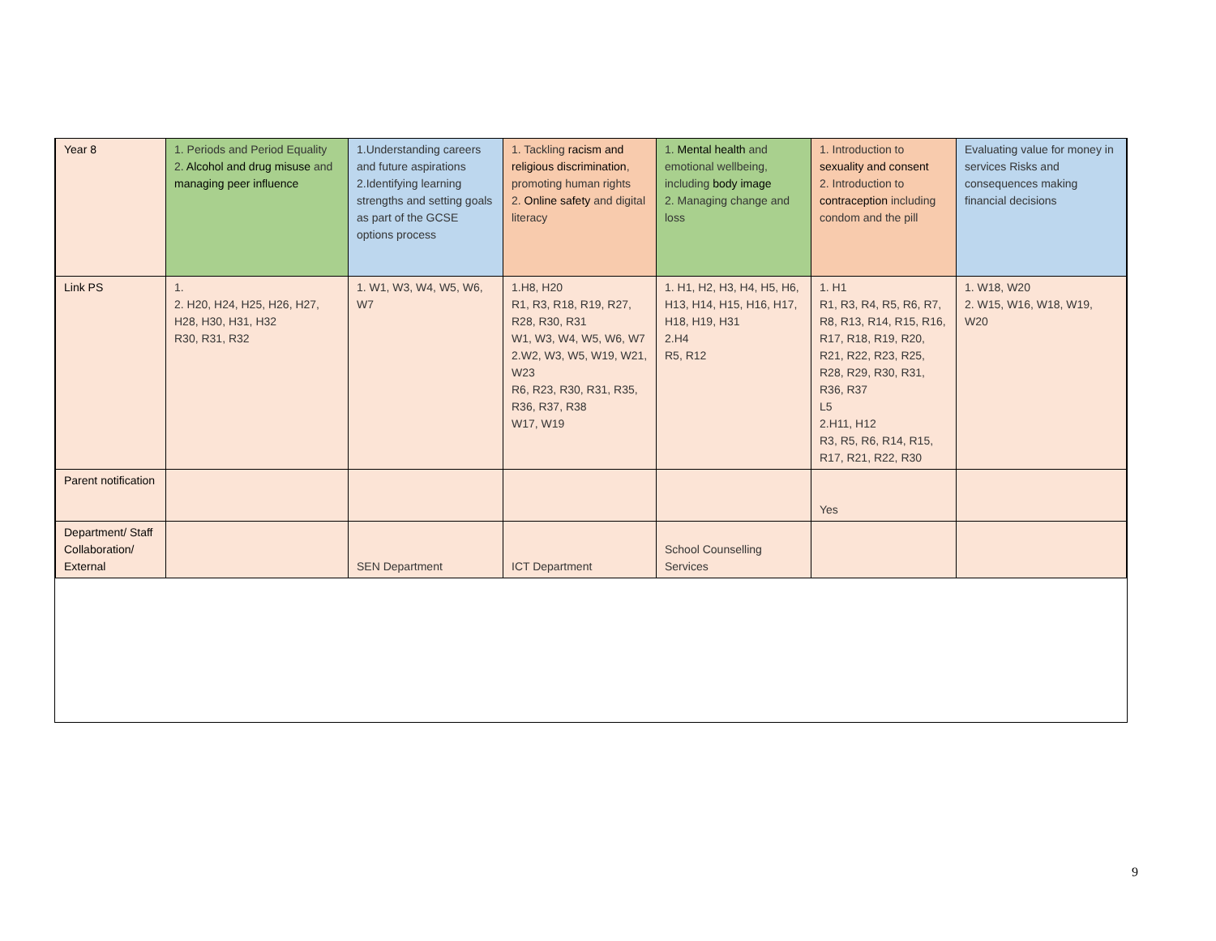| Year 8 | 1. Periods and Period Equality 2. Alcohol and drug misuse and managing peer influence | 1.Understanding careers and future aspirations 2.Identifying learning strengths and setting goals as part of the GCSE options process | 1. Tackling racism and religious discrimination , promoting human rights 2. Online safety and digital literacy | 1. Mental health and emotional wellbeing, including body image 2. Managing change and loss | 1. Introduction to sexuality and consent 2. Introduction to contraception including condom and the pill | Evaluating value for money in services Risks and consequences making financial decisions |
| Link PS | 1. 2. H20, H24, H25, H26, H27, H28, H30, H31, H32 R30, R31, R32 | 1. W1, W3, W4, W5, W6, W7 | 1.H8, H20 R1, R3, R18, R19, R27, R28, R30, R31 W1, W3, W4, W5, W6, W7 2.W2, W3, W5, W19, W21, W23 R6, R23, R30, R31, R35, R36, R37, R38 W17, W19 | 1. H1, H2, H3, H4, H5, H6, H13, H14, H15, H16, H17, H18, H19, H31 2.H4 R5, R12 | 1. H1 R1, R3, R4, R5, R6, R7, R8, R13, R14, R15, R16, R17, R18, R19, R20, R21, R22, R23, R25, R28, R29, R30, R31, R36, R37 L5 2.H11, H12 R3, R5, R6, R14, R15, R17, R21, R22, R30 | 1. W18, W20 2. W15, W16, W18, W19, W20 |
| Parent notification | | | | | Yes | |
| Department/ Staff Collaboration/ External | | SEN Department | ICT Department | School Counselling Services | | |
9